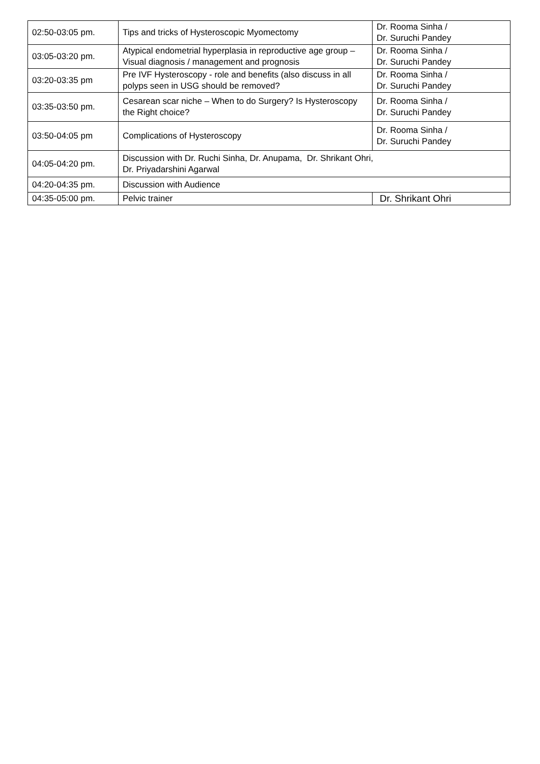| 02:50-03:05 pm. | Tips and tricks of Hysteroscopic Myomectomy | Dr. Rooma Sinha / Dr. Suruchi Pandey |
| 03:05-03:20 pm. | Atypical endometrial hyperplasia in reproductive age group – Visual diagnosis / management and prognosis | Dr. Rooma Sinha / Dr. Suruchi Pandey |
| 03:20-03:35 pm | Pre IVF Hysteroscopy - role and benefits (also discuss in all polyps seen in USG should be removed? | Dr. Rooma Sinha / Dr. Suruchi Pandey |
| 03:35-03:50 pm. | Cesarean scar niche – When to do Surgery? Is Hysteroscopy the Right choice? | Dr. Rooma Sinha / Dr. Suruchi Pandey |
| 03:50-04:05 pm | Complications of Hysteroscopy | Dr. Rooma Sinha / Dr. Suruchi Pandey |
| 04:05-04:20 pm. | Discussion with Dr. Ruchi Sinha, Dr. Anupama, Dr. Shrikant Ohri, Dr. Priyadarshini Agarwal | |
| 04:20-04:35 pm. | Discussion with Audience | |
| 04:35-05:00 pm. | Pelvic trainer | Dr. Shrikant Ohri |